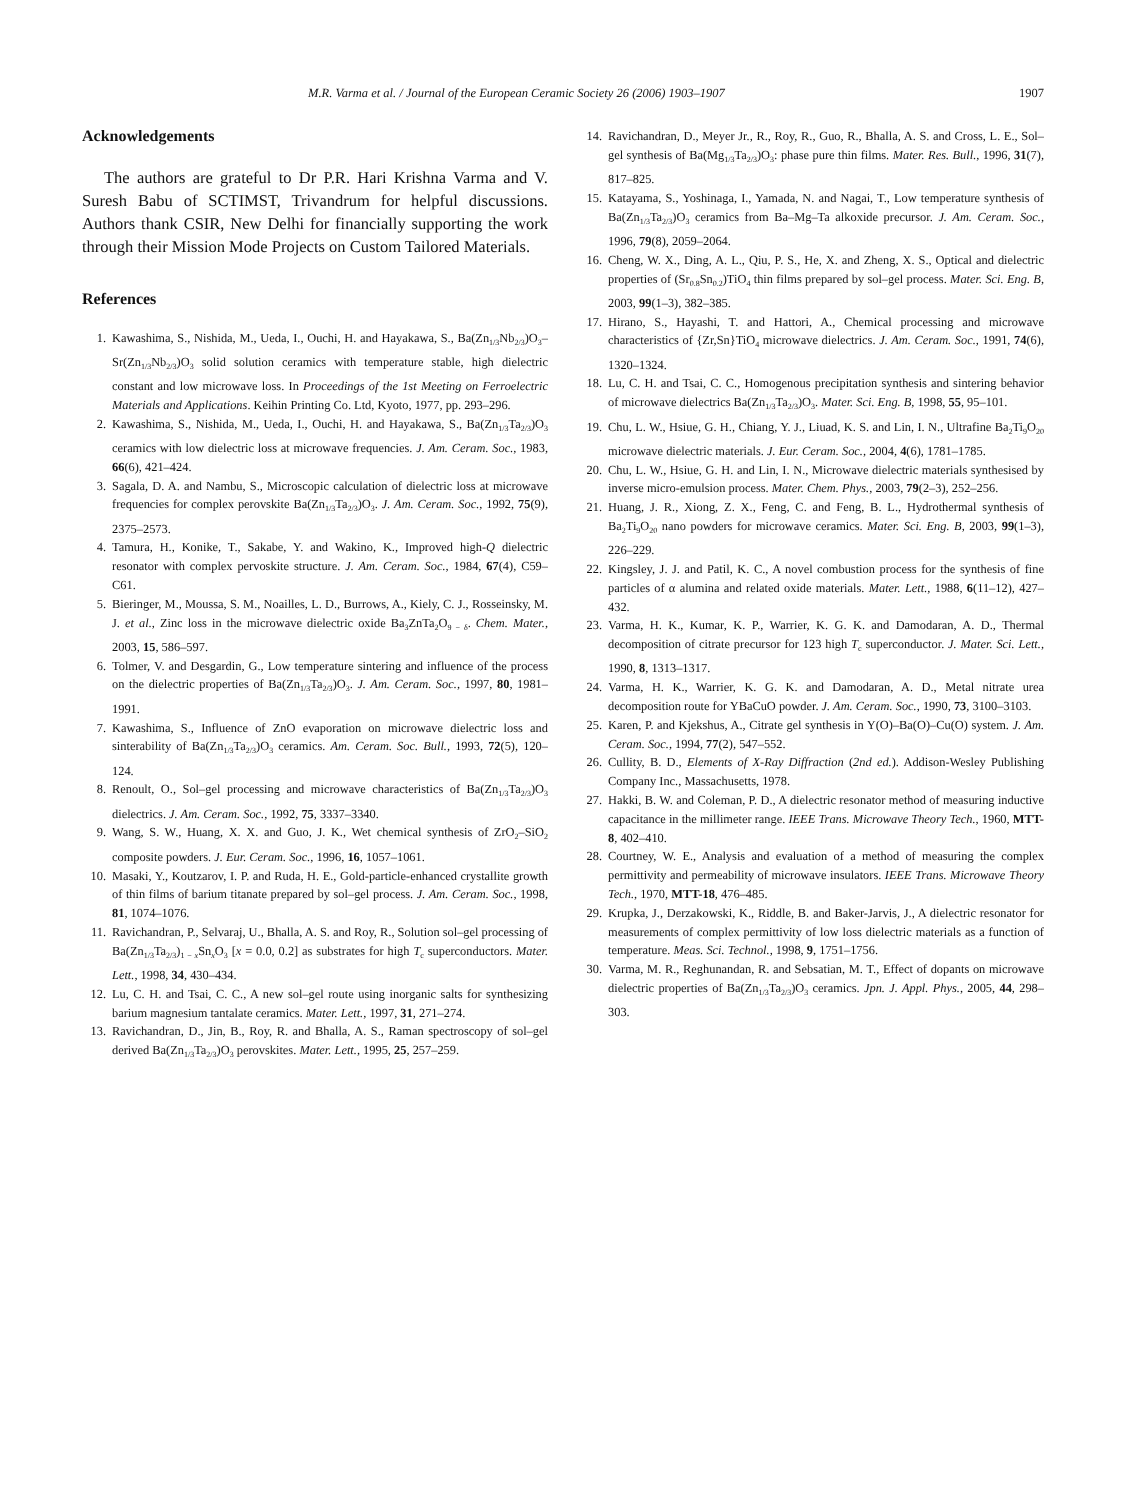M.R. Varma et al. / Journal of the European Ceramic Society 26 (2006) 1903–1907 1907
Acknowledgements
The authors are grateful to Dr P.R. Hari Krishna Varma and V. Suresh Babu of SCTIMST, Trivandrum for helpful discussions. Authors thank CSIR, New Delhi for financially supporting the work through their Mission Mode Projects on Custom Tailored Materials.
References
1. Kawashima, S., Nishida, M., Ueda, I., Ouchi, H. and Hayakawa, S., Ba(Zn<sub>1/3</sub>Nb<sub>2/3</sub>)O<sub>3</sub>–Sr(Zn<sub>1/3</sub>Nb<sub>2/3</sub>)O<sub>3</sub> solid solution ceramics with temperature stable, high dielectric constant and low microwave loss. In Proceedings of the 1st Meeting on Ferroelectric Materials and Applications. Keihin Printing Co. Ltd, Kyoto, 1977, pp. 293–296.
2. Kawashima, S., Nishida, M., Ueda, I., Ouchi, H. and Hayakawa, S., Ba(Zn<sub>1/3</sub>Ta<sub>2/3</sub>)O<sub>3</sub> ceramics with low dielectric loss at microwave frequencies. J. Am. Ceram. Soc., 1983, 66(6), 421–424.
3. Sagala, D. A. and Nambu, S., Microscopic calculation of dielectric loss at microwave frequencies for complex perovskite Ba(Zn<sub>1/3</sub>Ta<sub>2/3</sub>)O<sub>3</sub>. J. Am. Ceram. Soc., 1992, 75(9), 2375–2573.
4. Tamura, H., Konike, T., Sakabe, Y. and Wakino, K., Improved high-Q dielectric resonator with complex pervoskite structure. J. Am. Ceram. Soc., 1984, 67(4), C59–C61.
5. Bieringer, M., Moussa, S. M., Noailles, L. D., Burrows, A., Kiely, C. J., Rosseinsky, M. J. et al., Zinc loss in the microwave dielectric oxide Ba<sub>3</sub>ZnTa<sub>2</sub>O<sub>9 − δ</sub>. Chem. Mater., 2003, 15, 586–597.
6. Tolmer, V. and Desgardin, G., Low temperature sintering and influence of the process on the dielectric properties of Ba(Zn<sub>1/3</sub>Ta<sub>2/3</sub>)O<sub>3</sub>. J. Am. Ceram. Soc., 1997, 80, 1981–1991.
7. Kawashima, S., Influence of ZnO evaporation on microwave dielectric loss and sinterability of Ba(Zn<sub>1/3</sub>Ta<sub>2/3</sub>)O<sub>3</sub> ceramics. Am. Ceram. Soc. Bull., 1993, 72(5), 120–124.
8. Renoult, O., Sol–gel processing and microwave characteristics of Ba(Zn<sub>1/3</sub>Ta<sub>2/3</sub>)O<sub>3</sub> dielectrics. J. Am. Ceram. Soc., 1992, 75, 3337–3340.
9. Wang, S. W., Huang, X. X. and Guo, J. K., Wet chemical synthesis of ZrO<sub>2</sub>–SiO<sub>2</sub> composite powders. J. Eur. Ceram. Soc., 1996, 16, 1057–1061.
10. Masaki, Y., Koutzarov, I. P. and Ruda, H. E., Gold-particle-enhanced crystallite growth of thin films of barium titanate prepared by sol–gel process. J. Am. Ceram. Soc., 1998, 81, 1074–1076.
11. Ravichandran, P., Selvaraj, U., Bhalla, A. S. and Roy, R., Solution sol–gel processing of Ba(Zn<sub>1/3</sub>Ta<sub>2/3</sub>)<sub>1 − x</sub>Sn<sub>x</sub>O<sub>3</sub> [x = 0.0, 0.2] as substrates for high T<sub>c</sub> superconductors. Mater. Lett., 1998, 34, 430–434.
12. Lu, C. H. and Tsai, C. C., A new sol–gel route using inorganic salts for synthesizing barium magnesium tantalate ceramics. Mater. Lett., 1997, 31, 271–274.
13. Ravichandran, D., Jin, B., Roy, R. and Bhalla, A. S., Raman spectroscopy of sol–gel derived Ba(Zn<sub>1/3</sub>Ta<sub>2/3</sub>)O<sub>3</sub> perovskites. Mater. Lett., 1995, 25, 257–259.
14. Ravichandran, D., Meyer Jr., R., Roy, R., Guo, R., Bhalla, A. S. and Cross, L. E., Sol–gel synthesis of Ba(Mg<sub>1/3</sub>Ta<sub>2/3</sub>)O<sub>3</sub>: phase pure thin films. Mater. Res. Bull., 1996, 31(7), 817–825.
15. Katayama, S., Yoshinaga, I., Yamada, N. and Nagai, T., Low temperature synthesis of Ba(Zn<sub>1/3</sub>Ta<sub>2/3</sub>)O<sub>3</sub> ceramics from Ba–Mg–Ta alkoxide precursor. J. Am. Ceram. Soc., 1996, 79(8), 2059–2064.
16. Cheng, W. X., Ding, A. L., Qiu, P. S., He, X. and Zheng, X. S., Optical and dielectric properties of (Sr<sub>0.8</sub>Sn<sub>0.2</sub>)TiO<sub>4</sub> thin films prepared by sol–gel process. Mater. Sci. Eng. B, 2003, 99(1–3), 382–385.
17. Hirano, S., Hayashi, T. and Hattori, A., Chemical processing and microwave characteristics of {Zr,Sn}TiO<sub>4</sub> microwave dielectrics. J. Am. Ceram. Soc., 1991, 74(6), 1320–1324.
18. Lu, C. H. and Tsai, C. C., Homogenous precipitation synthesis and sintering behavior of microwave dielectrics Ba(Zn<sub>1/3</sub>Ta<sub>2/3</sub>)O<sub>3</sub>. Mater. Sci. Eng. B, 1998, 55, 95–101.
19. Chu, L. W., Hsiue, G. H., Chiang, Y. J., Liuad, K. S. and Lin, I. N., Ultrafine Ba<sub>2</sub>Ti<sub>9</sub>O<sub>20</sub> microwave dielectric materials. J. Eur. Ceram. Soc., 2004, 4(6), 1781–1785.
20. Chu, L. W., Hsiue, G. H. and Lin, I. N., Microwave dielectric materials synthesised by inverse micro-emulsion process. Mater. Chem. Phys., 2003, 79(2–3), 252–256.
21. Huang, J. R., Xiong, Z. X., Feng, C. and Feng, B. L., Hydrothermal synthesis of Ba<sub>2</sub>Ti<sub>9</sub>O<sub>20</sub> nano powders for microwave ceramics. Mater. Sci. Eng. B, 2003, 99(1–3), 226–229.
22. Kingsley, J. J. and Patil, K. C., A novel combustion process for the synthesis of fine particles of α alumina and related oxide materials. Mater. Lett., 1988, 6(11–12), 427–432.
23. Varma, H. K., Kumar, K. P., Warrier, K. G. K. and Damodaran, A. D., Thermal decomposition of citrate precursor for 123 high T<sub>c</sub> superconductor. J. Mater. Sci. Lett., 1990, 8, 1313–1317.
24. Varma, H. K., Warrier, K. G. K. and Damodaran, A. D., Metal nitrate urea decomposition route for YBaCuO powder. J. Am. Ceram. Soc., 1990, 73, 3100–3103.
25. Karen, P. and Kjekshus, A., Citrate gel synthesis in Y(O)–Ba(O)–Cu(O) system. J. Am. Ceram. Soc., 1994, 77(2), 547–552.
26. Cullity, B. D., Elements of X-Ray Diffraction (2nd ed.). Addison-Wesley Publishing Company Inc., Massachusetts, 1978.
27. Hakki, B. W. and Coleman, P. D., A dielectric resonator method of measuring inductive capacitance in the millimeter range. IEEE Trans. Microwave Theory Tech., 1960, MTT-8, 402–410.
28. Courtney, W. E., Analysis and evaluation of a method of measuring the complex permittivity and permeability of microwave insulators. IEEE Trans. Microwave Theory Tech., 1970, MTT-18, 476–485.
29. Krupka, J., Derzakowski, K., Riddle, B. and Baker-Jarvis, J., A dielectric resonator for measurements of complex permittivity of low loss dielectric materials as a function of temperature. Meas. Sci. Technol., 1998, 9, 1751–1756.
30. Varma, M. R., Reghunandan, R. and Sebsatian, M. T., Effect of dopants on microwave dielectric properties of Ba(Zn<sub>1/3</sub>Ta<sub>2/3</sub>)O<sub>3</sub> ceramics. Jpn. J. Appl. Phys., 2005, 44, 298–303.